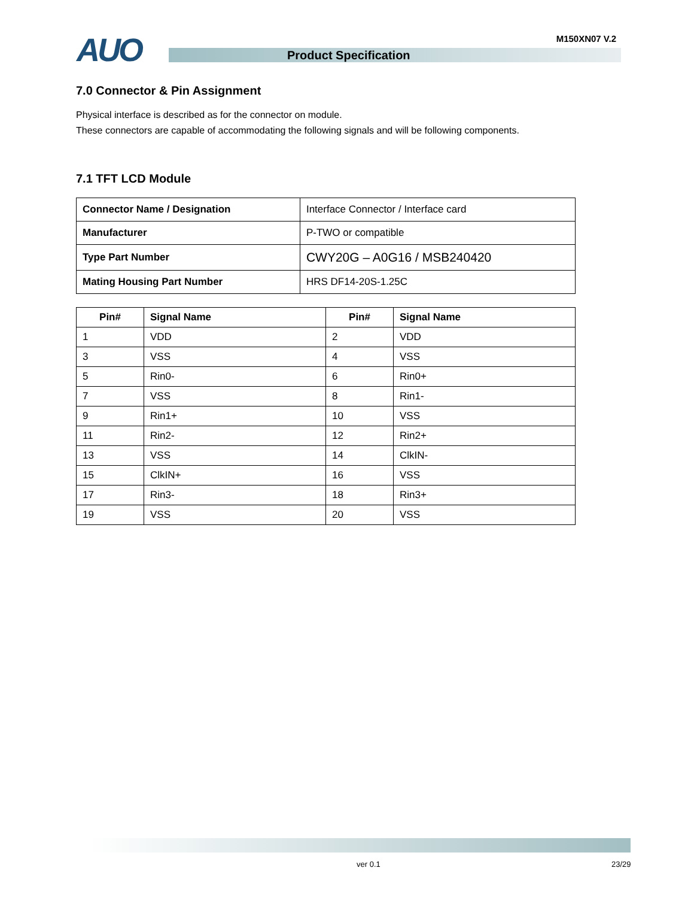AUO M150XN07 V.2
Product Specification
7.0 Connector & Pin Assignment
Physical interface is described as for the connector on module.
These connectors are capable of accommodating the following signals and will be following components.
7.1 TFT LCD Module
| Connector Name / Designation | Interface Connector / Interface card |
| Manufacturer | P-TWO or compatible |
| Type Part Number | CWY20G – A0G16 / MSB240420 |
| Mating Housing Part Number | HRS DF14-20S-1.25C |
| Pin# | Signal Name | Pin# | Signal Name |
| --- | --- | --- | --- |
| 1 | VDD | 2 | VDD |
| 3 | VSS | 4 | VSS |
| 5 | Rin0- | 6 | Rin0+ |
| 7 | VSS | 8 | Rin1- |
| 9 | Rin1+ | 10 | VSS |
| 11 | Rin2- | 12 | Rin2+ |
| 13 | VSS | 14 | ClkIN- |
| 15 | ClkIN+ | 16 | VSS |
| 17 | Rin3- | 18 | Rin3+ |
| 19 | VSS | 20 | VSS |
ver 0.1 23/29